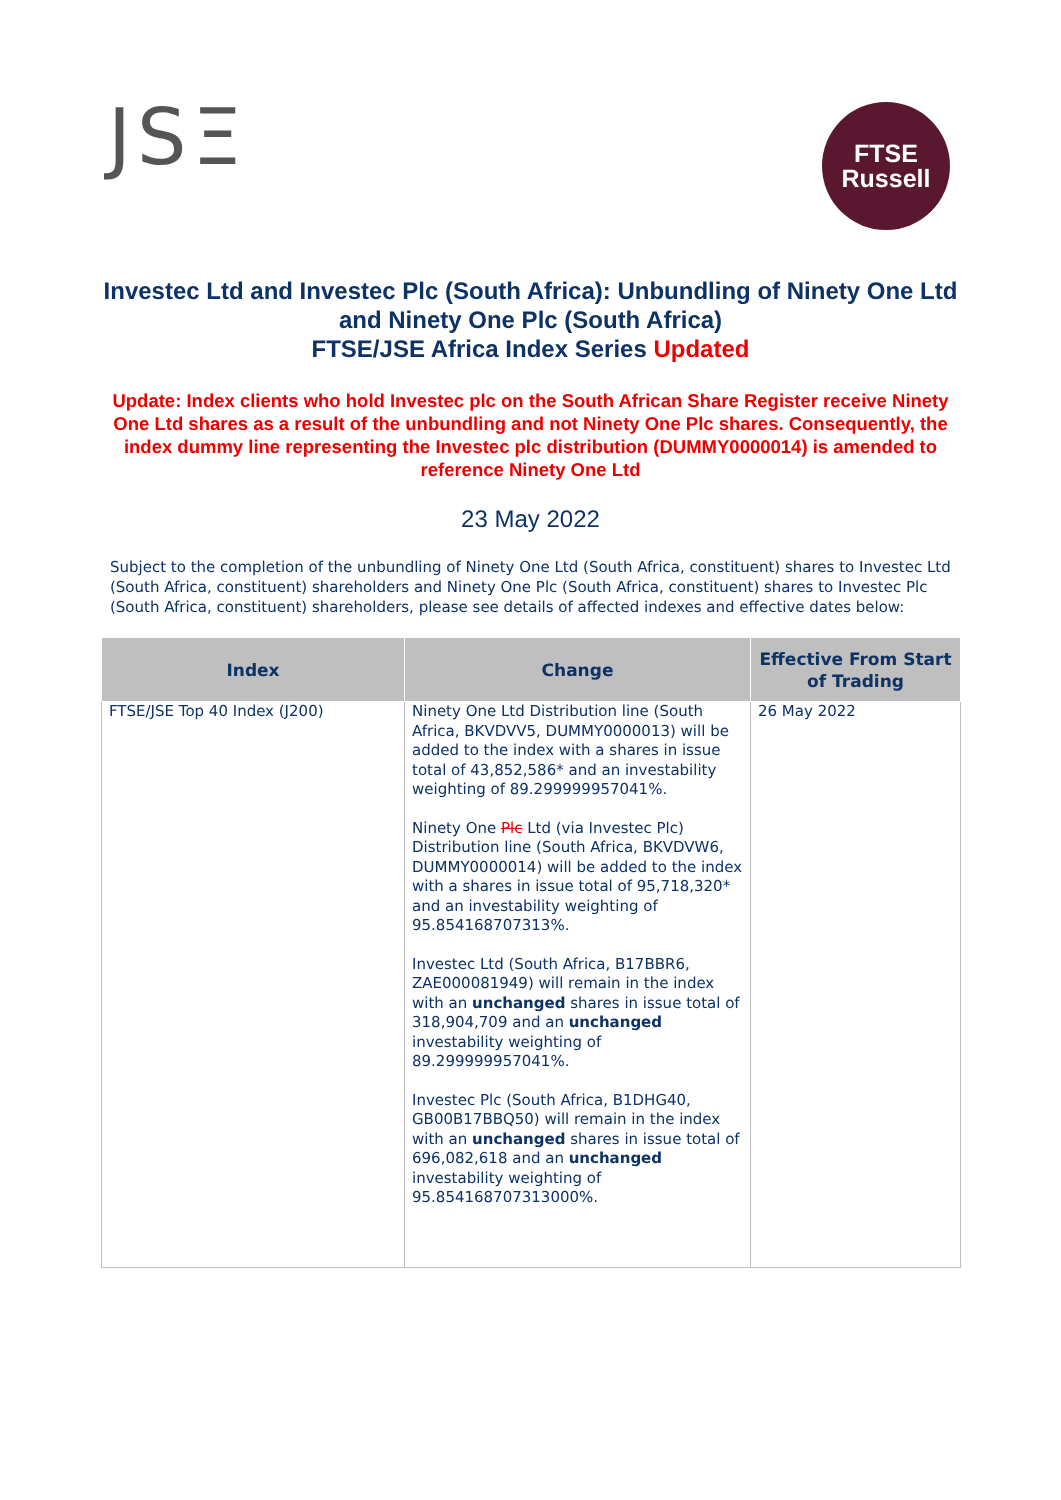JSΞ
FTSE
Russell
Investec Ltd and Investec Plc (South Africa): Unbundling of Ninety One Ltd and Ninety One Plc (South Africa)
FTSE/JSE Africa Index Series Updated
Update: Index clients who hold Investec plc on the South African Share Register receive Ninety One Ltd shares as a result of the unbundling and not Ninety One Plc shares. Consequently, the index dummy line representing the Investec plc distribution (DUMMY0000014) is amended to reference Ninety One Ltd
23 May 2022
Subject to the completion of the unbundling of Ninety One Ltd (South Africa, constituent) shares to Investec Ltd (South Africa, constituent) shareholders and Ninety One Plc (South Africa, constituent) shares to Investec Plc (South Africa, constituent) shareholders, please see details of affected indexes and effective dates below:
| Index | Change | Effective From Start of Trading |
| --- | --- | --- |
| FTSE/JSE Top 40 Index (J200) | Ninety One Ltd Distribution line (South Africa, BKVDVV5, DUMMY0000013) will be added to the index with a shares in issue total of 43,852,586* and an investability weighting of 89.299999957041%. Ninety One Plc Ltd (via Investec Plc) Distribution line (South Africa, BKVDVW6, DUMMY0000014) will be added to the index with a shares in issue total of 95,718,320* and an investability weighting of 95.854168707313%. Investec Ltd (South Africa, B17BBR6, ZAE000081949) will remain in the index with an unchanged shares in issue total of 318,904,709 and an unchanged investability weighting of 89.299999957041%. Investec Plc (South Africa, B1DHG40, GB00B17BBQ50) will remain in the index with an unchanged shares in issue total of 696,082,618 and an unchanged investability weighting of 95.854168707313000%. | 26 May 2022 |